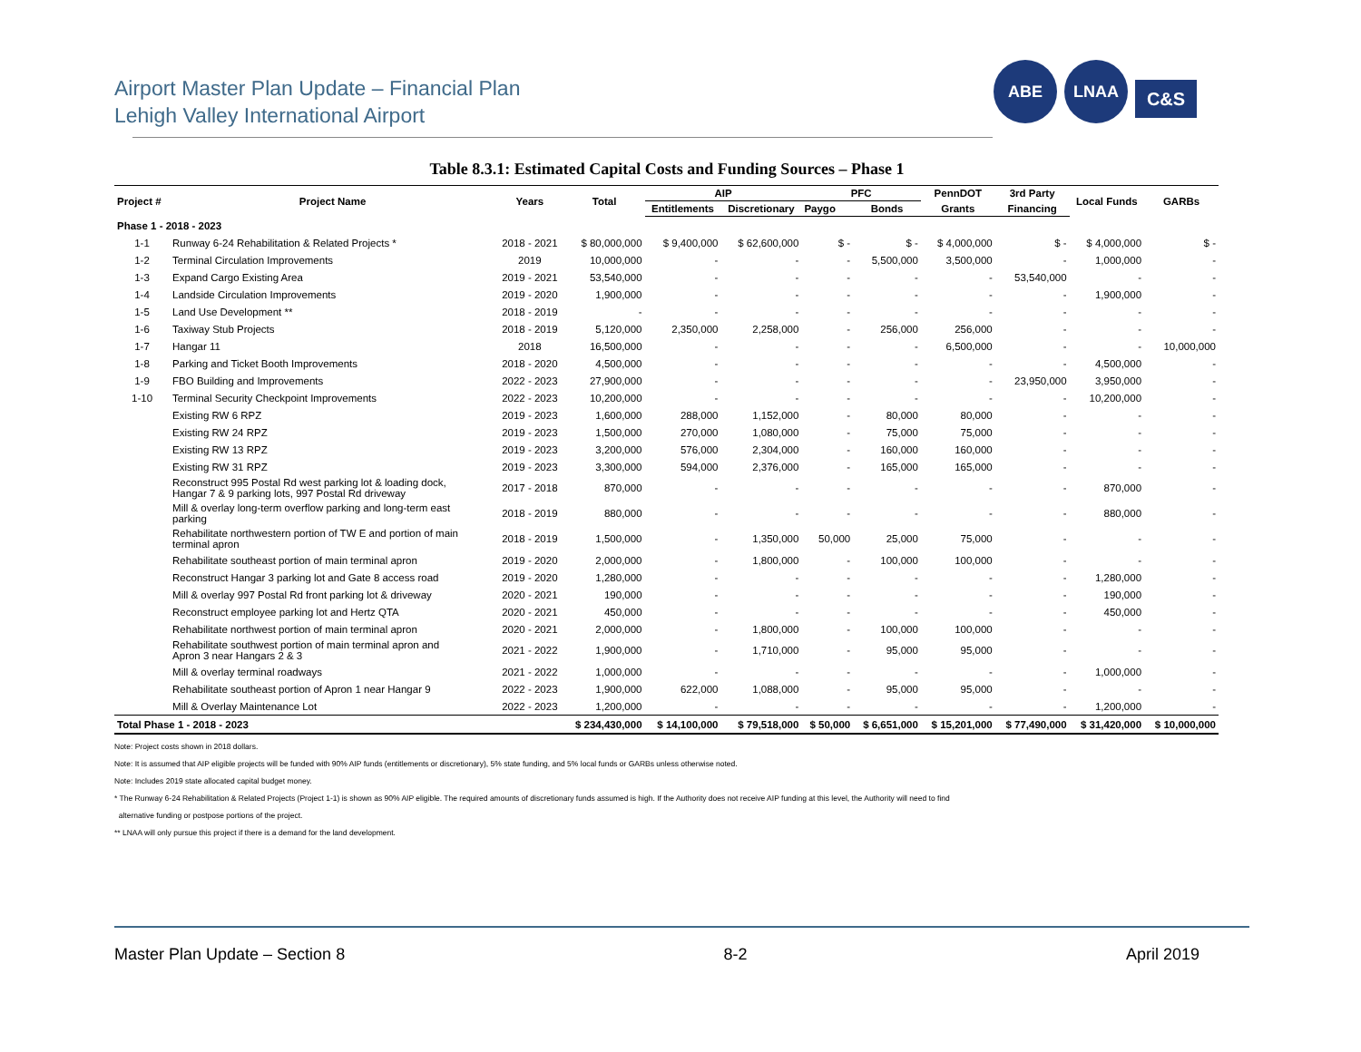Airport Master Plan Update – Financial Plan
Lehigh Valley International Airport
ABE LNAA
C&S
Table 8.3.1: Estimated Capital Costs and Funding Sources – Phase 1
| Project # | Project Name | Years | Total | AIP | | PFC | | PennDOT | 3rd Party | Local Funds | GARBs |
| --- | --- | --- | --- | --- | --- | --- | --- | --- | --- | --- | --- |
| | | | | Entitlements | Discretionary | Paygo | Bonds | Grants | Financing | | |
| Phase 1 - 2018 - 2023 | | | | | | | | | | | |
| 1-1 | Runway 6-24 Rehabilitation & Related Projects * | 2018 - 2021 | $ 80,000,000 | $ 9,400,000 | $ 62,600,000 | $ - | $ - | $ 4,000,000 | $ - | $ 4,000,000 | $ - |
| 1-2 | Terminal Circulation Improvements | 2019 | 10,000,000 | - | - | - | 5,500,000 | 3,500,000 | - | 1,000,000 | - |
| 1-3 | Expand Cargo Existing Area | 2019 - 2021 | 53,540,000 | - | - | - | - | - | 53,540,000 | - | - |
| 1-4 | Landside Circulation Improvements | 2019 - 2020 | 1,900,000 | - | - | - | - | - | - | 1,900,000 | - |
| 1-5 | Land Use Development ** | 2018 - 2019 | - | - | - | - | - | - | - | - | - |
| 1-6 | Taxiway Stub Projects | 2018 - 2019 | 5,120,000 | 2,350,000 | 2,258,000 | - | 256,000 | 256,000 | - | - | - |
| 1-7 | Hangar 11 | 2018 | 16,500,000 | - | - | - | - | 6,500,000 | - | - | 10,000,000 |
| 1-8 | Parking and Ticket Booth Improvements | 2018 - 2020 | 4,500,000 | - | - | - | - | - | - | 4,500,000 | - |
| 1-9 | FBO Building and Improvements | 2022 - 2023 | 27,900,000 | - | - | - | - | - | 23,950,000 | 3,950,000 | - |
| 1-10 | Terminal Security Checkpoint Improvements | 2022 - 2023 | 10,200,000 | - | - | - | - | - | - | 10,200,000 | - |
| | Existing RW 6 RPZ | 2019 - 2023 | 1,600,000 | 288,000 | 1,152,000 | - | 80,000 | 80,000 | - | - | - |
| | Existing RW 24 RPZ | 2019 - 2023 | 1,500,000 | 270,000 | 1,080,000 | - | 75,000 | 75,000 | - | - | - |
| | Existing RW 13 RPZ | 2019 - 2023 | 3,200,000 | 576,000 | 2,304,000 | - | 160,000 | 160,000 | - | - | - |
| | Existing RW 31 RPZ | 2019 - 2023 | 3,300,000 | 594,000 | 2,376,000 | - | 165,000 | 165,000 | - | - | - |
| | Reconstruct 995 Postal Rd west parking lot & loading dock, Hangar 7 & 9 parking lots, 997 Postal Rd driveway | 2017 - 2018 | 870,000 | - | - | - | - | - | - | 870,000 | - |
| | Mill & overlay long-term overflow parking and long-term east parking | 2018 - 2019 | 880,000 | - | - | - | - | - | - | 880,000 | - |
| | Rehabilitate northwestern portion of TW E and portion of main terminal apron | 2018 - 2019 | 1,500,000 | - | 1,350,000 | 50,000 | 25,000 | 75,000 | - | - | - |
| | Rehabilitate southeast portion of main terminal apron | 2019 - 2020 | 2,000,000 | - | 1,800,000 | - | 100,000 | 100,000 | - | - | - |
| | Reconstruct Hangar 3 parking lot and Gate 8 access road | 2019 - 2020 | 1,280,000 | - | - | - | - | - | - | 1,280,000 | - |
| | Mill & overlay 997 Postal Rd front parking lot & driveway | 2020 - 2021 | 190,000 | - | - | - | - | - | - | 190,000 | - |
| | Reconstruct employee parking lot and Hertz QTA | 2020 - 2021 | 450,000 | - | - | - | - | - | - | 450,000 | - |
| | Rehabilitate northwest portion of main terminal apron | 2020 - 2021 | 2,000,000 | - | 1,800,000 | - | 100,000 | 100,000 | - | - | - |
| | Rehabilitate southwest portion of main terminal apron and Apron 3 near Hangars 2 & 3 | 2021 - 2022 | 1,900,000 | - | 1,710,000 | - | 95,000 | 95,000 | - | - | - |
| | Mill & overlay terminal roadways | 2021 - 2022 | 1,000,000 | - | - | - | - | - | - | 1,000,000 | - |
| | Rehabilitate southeast portion of Apron 1 near Hangar 9 | 2022 - 2023 | 1,900,000 | 622,000 | 1,088,000 | - | 95,000 | 95,000 | - | - | - |
| | Mill & Overlay Maintenance Lot | 2022 - 2023 | 1,200,000 | - | - | - | - | - | - | 1,200,000 | - |
| Total Phase 1 - 2018 - 2023 | | | $ 234,430,000 | $ 14,100,000 | $ 79,518,000 | $ 50,000 | $ 6,651,000 | $ 15,201,000 | $ 77,490,000 | $ 31,420,000 | $ 10,000,000 |
Note: Project costs shown in 2018 dollars.
Note: It is assumed that AIP eligible projects will be funded with 90% AIP funds (entitlements or discretionary), 5% state funding, and 5% local funds or GARBs unless otherwise noted.
Note: Includes 2019 state allocated capital budget money.
* The Runway 6-24 Rehabilitation & Related Projects (Project 1-1) is shown as 90% AIP eligible. The required amounts of discretionary funds assumed is high. If the Authority does not receive AIP funding at this level, the Authority will need to find
alternative funding or postpose portions of the project.
** LNAA will only pursue this project if there is a demand for the land development.
Master Plan Update – Section 8 8-2 April 2019